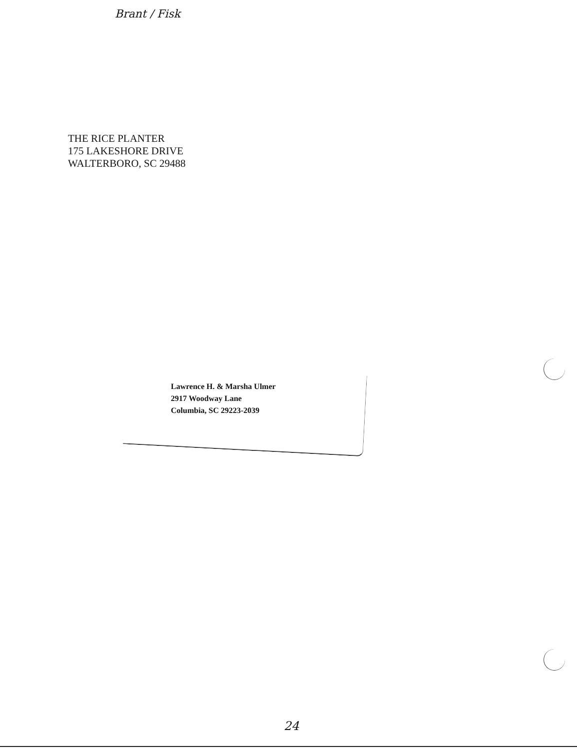Brant / Fisk
THE RICE PLANTER
175 LAKESHORE DRIVE
WALTERBORO, SC 29488
Lawrence H. & Marsha Ulmer
2917 Woodway Lane
Columbia, SC 29223-2039
24